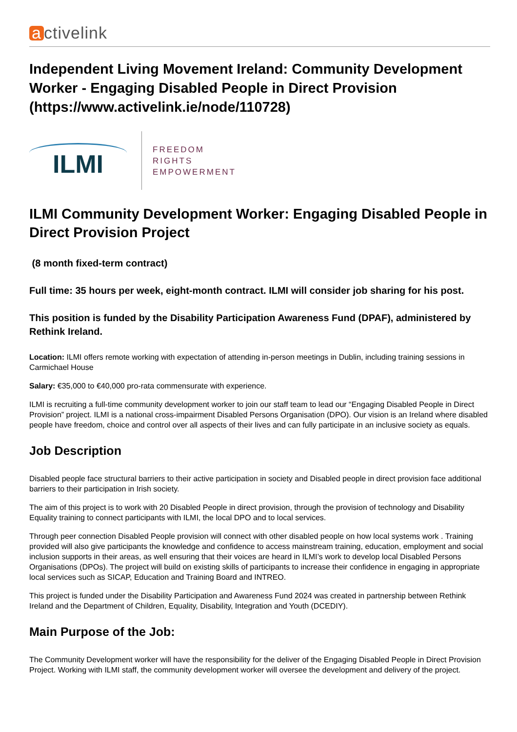a ctivelink
Independent Living Movement Ireland: Community Development Worker - Engaging Disabled People in Direct Provision (https://www.activelink.ie/node/110728)
ILMI
FREEDOM
RIGHTS
EMPOWERMENT
ILMI Community Development Worker: Engaging Disabled People in Direct Provision Project
(8 month fixed-term contract)
Full time: 35 hours per week, eight-month contract. ILMI will consider job sharing for his post.
This position is funded by the Disability Participation Awareness Fund (DPAF), administered by Rethink Ireland.
Location: ILMI offers remote working with expectation of attending in-person meetings in Dublin, including training sessions in Carmichael House
Salary: €35,000 to €40,000 pro-rata commensurate with experience.
ILMI is recruiting a full-time community development worker to join our staff team to lead our “Engaging Disabled People in Direct Provision” project. ILMI is a national cross-impairment Disabled Persons Organisation (DPO). Our vision is an Ireland where disabled people have freedom, choice and control over all aspects of their lives and can fully participate in an inclusive society as equals.
Job Description
Disabled people face structural barriers to their active participation in society and Disabled people in direct provision face additional barriers to their participation in Irish society.
The aim of this project is to work with 20 Disabled People in direct provision, through the provision of technology and Disability Equality training to connect participants with ILMI, the local DPO and to local services.
Through peer connection Disabled People provision will connect with other disabled people on how local systems work . Training provided will also give participants the knowledge and confidence to access mainstream training, education, employment and social inclusion supports in their areas, as well ensuring that their voices are heard in ILMI’s work to develop local Disabled Persons Organisations (DPOs). The project will build on existing skills of participants to increase their confidence in engaging in appropriate local services such as SICAP, Education and Training Board and INTREO.
This project is funded under the Disability Participation and Awareness Fund 2024 was created in partnership between Rethink Ireland and the Department of Children, Equality, Disability, Integration and Youth (DCEDIY).
Main Purpose of the Job:
The Community Development worker will have the responsibility for the deliver of the Engaging Disabled People in Direct Provision Project. Working with ILMI staff, the community development worker will oversee the development and delivery of the project.